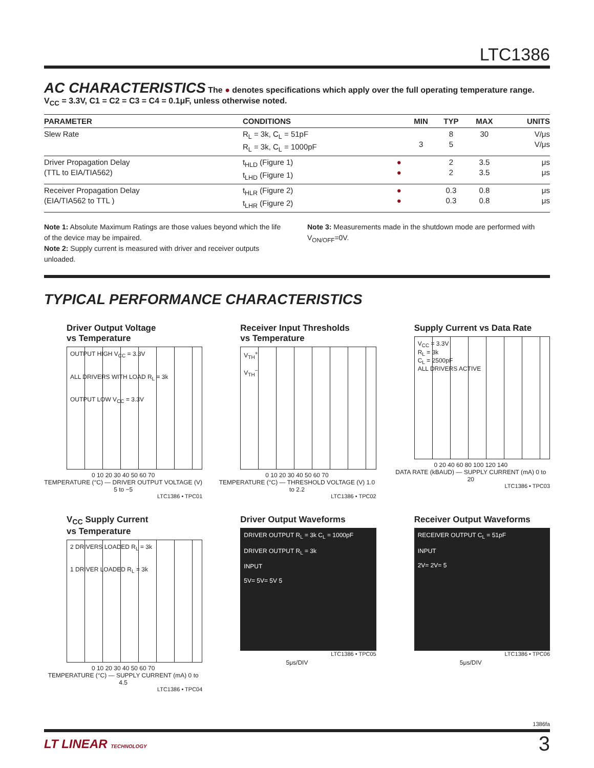LTC1386
AC CHARACTERISTICS
The ● denotes specifications which apply over the full operating temperature range.
V<sub>CC</sub> = 3.3V, C1 = C2 = C3 = C4 = 0.1μF, unless otherwise noted.
| PARAMETER | CONDITIONS | | MIN | TYP | MAX | UNITS |
| --- | --- | --- | --- | --- | --- | --- |
| Slew Rate | R<sub>L</sub> = 3k, C<sub>L</sub> = 51pF R<sub>L</sub> = 3k, C<sub>L</sub> = 1000pF | | 3 | 8 5 | 30 | V/μs V/μs |
| Driver Propagation Delay (TTL to EIA/TIA562) | t<sub>HLD</sub> (Figure 1) t<sub>LHD</sub> (Figure 1) | ● ● | | 2 2 | 3.5 3.5 | μs μs |
| Receiver Propagation Delay (EIA/TIA562 to TTL ) | t<sub>HLR</sub> (Figure 2) t<sub>LHR</sub> (Figure 2) | ● ● | | 0.3 0.3 | 0.8 0.8 | μs μs |
Note 1: Absolute Maximum Ratings are those values beyond which the life of the device may be impaired.
Note 2: Supply current is measured with driver and receiver outputs unloaded.
Note 3: Measurements made in the shutdown mode are performed with V<sub>ON/OFF</sub>=0V.
TYPICAL PERFORMANCE CHARACTERISTICS
Driver Output Voltage
vs Temperature
OUTPUT HIGH V<sub>CC</sub> = 3.3V
ALL DRIVERS WITH LOAD R<sub>L</sub> = 3k
OUTPUT LOW V<sub>CC</sub> = 3.3V
0 10 20 30 40 50 60 70
TEMPERATURE (°C) — DRIVER OUTPUT VOLTAGE (V) 5 to −5
LTC1386 • TPC01
Receiver Input Thresholds
vs Temperature
V<sub>TH</sub><sup>+</sup>
V<sub>TH</sub><sup>−</sup>
0 10 20 30 40 50 60 70
TEMPERATURE (°C) — THRESHOLD VOLTAGE (V) 1.0 to 2.2
LTC1386 • TPC02
Supply Current vs Data Rate
V<sub>CC</sub> = 3.3V
R<sub>L</sub> = 3k
C<sub>L</sub> = 2500pF
ALL DRIVERS ACTIVE
0 20 40 60 80 100 120 140
DATA RATE (kBAUD) — SUPPLY CURRENT (mA) 0 to 20
LTC1386 • TPC03
V<sub>CC</sub> Supply Current
vs Temperature
2 DRIVERS LOADED R<sub>L</sub> = 3k
1 DRIVER LOADED R<sub>L</sub> = 3k
0 10 20 30 40 50 60 70
TEMPERATURE (°C) — SUPPLY CURRENT (mA) 0 to 4.5
LTC1386 • TPC04
Driver Output Waveforms
DRIVER OUTPUT R<sub>L</sub> = 3k C<sub>L</sub> = 1000pF
DRIVER OUTPUT R<sub>L</sub> = 3k
INPUT
5V= 5V= 5V 5
LTC1386 • TPC05
5μs/DIV
Receiver Output Waveforms
RECEIVER OUTPUT C<sub>L</sub> = 51pF
INPUT
2V= 2V= 5
LTC1386 • TPC06
5μs/DIV
1386fa
LT LINEAR TECHNOLOGY 3